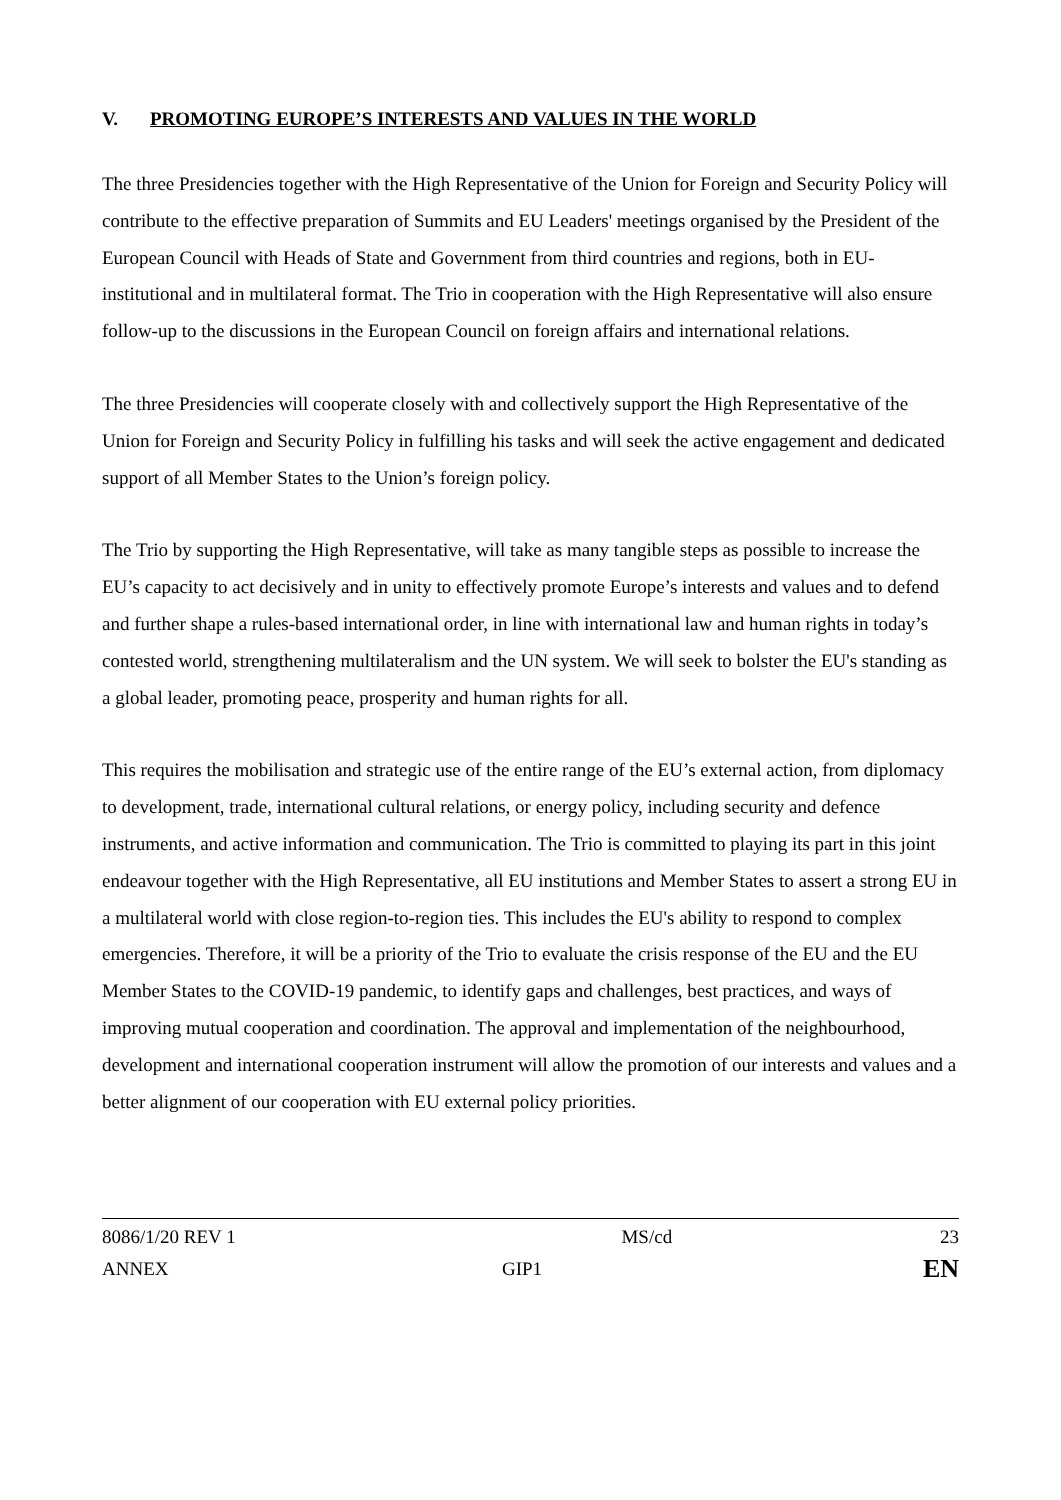V. PROMOTING EUROPE’S INTERESTS AND VALUES IN THE WORLD
The three Presidencies together with the High Representative of the Union for Foreign and Security Policy will contribute to the effective preparation of Summits and EU Leaders' meetings organised by the President of the European Council with Heads of State and Government from third countries and regions, both in EU-institutional and in multilateral format. The Trio in cooperation with the High Representative will also ensure follow-up to the discussions in the European Council on foreign affairs and international relations.
The three Presidencies will cooperate closely with and collectively support the High Representative of the Union for Foreign and Security Policy in fulfilling his tasks and will seek the active engagement and dedicated support of all Member States to the Union’s foreign policy.
The Trio by supporting the High Representative, will take as many tangible steps as possible to increase the EU’s capacity to act decisively and in unity to effectively promote Europe’s interests and values and to defend and further shape a rules-based international order, in line with international law and human rights in today’s contested world, strengthening multilateralism and the UN system. We will seek to bolster the EU's standing as a global leader, promoting peace, prosperity and human rights for all.
This requires the mobilisation and strategic use of the entire range of the EU’s external action, from diplomacy to development, trade, international cultural relations, or energy policy, including security and defence instruments, and active information and communication. The Trio is committed to playing its part in this joint endeavour together with the High Representative, all EU institutions and Member States to assert a strong EU in a multilateral world with close region-to-region ties. This includes the EU's ability to respond to complex emergencies. Therefore, it will be a priority of the Trio to evaluate the crisis response of the EU and the EU Member States to the COVID-19 pandemic, to identify gaps and challenges, best practices, and ways of improving mutual cooperation and coordination. The approval and implementation of the neighbourhood, development and international cooperation instrument will allow the promotion of our interests and values and a better alignment of our cooperation with EU external policy priorities.
| 8086/1/20 REV 1 | | MS/cd | 23 |
| ANNEX | GIP1 | | EN |